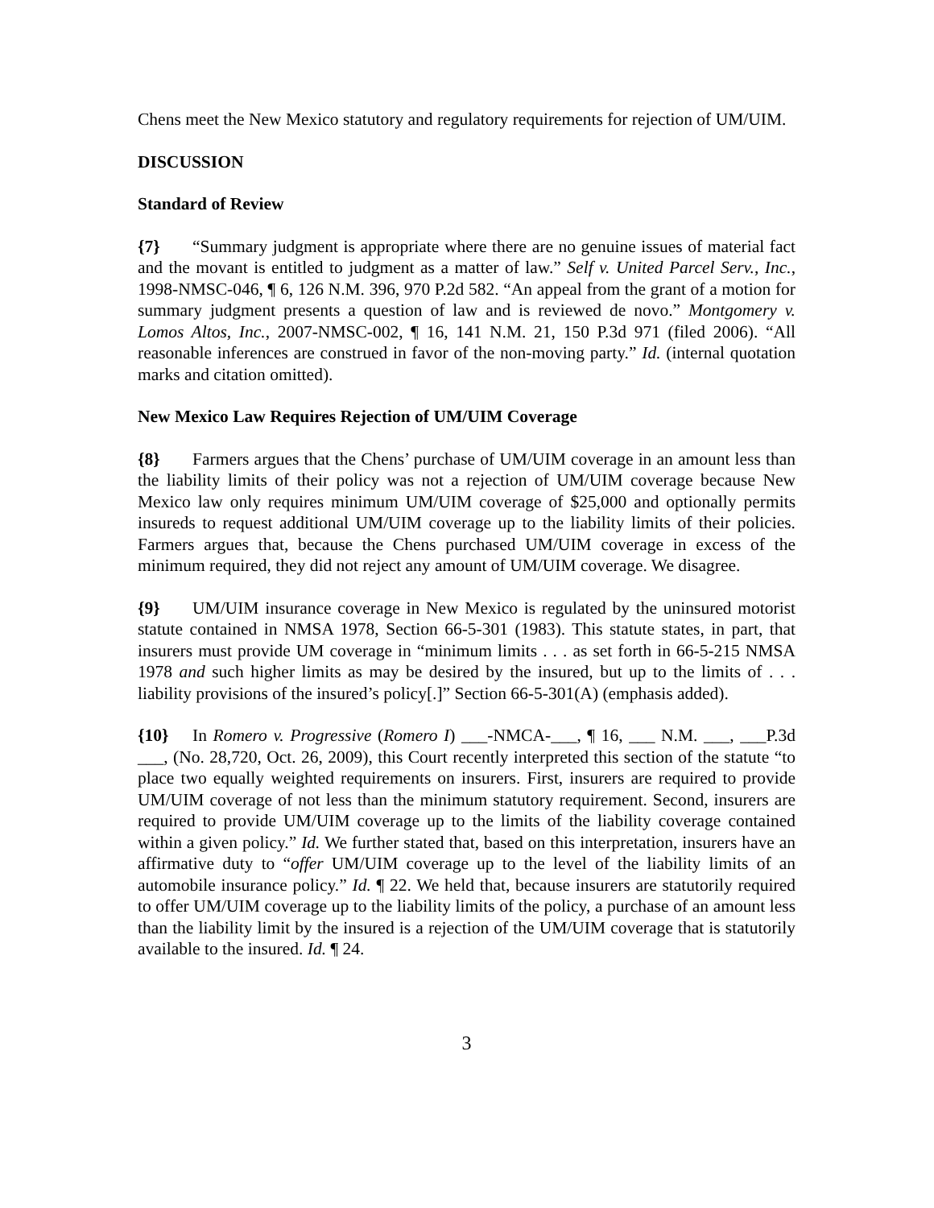Chens meet the New Mexico statutory and regulatory requirements for rejection of UM/UIM.
DISCUSSION
Standard of Review
{7} “Summary judgment is appropriate where there are no genuine issues of material fact and the movant is entitled to judgment as a matter of law.” Self v. United Parcel Serv., Inc., 1998-NMSC-046, ¶ 6, 126 N.M. 396, 970 P.2d 582. “An appeal from the grant of a motion for summary judgment presents a question of law and is reviewed de novo.” Montgomery v. Lomos Altos, Inc., 2007-NMSC-002, ¶ 16, 141 N.M. 21, 150 P.3d 971 (filed 2006). “All reasonable inferences are construed in favor of the non-moving party.” Id. (internal quotation marks and citation omitted).
New Mexico Law Requires Rejection of UM/UIM Coverage
{8} Farmers argues that the Chens’ purchase of UM/UIM coverage in an amount less than the liability limits of their policy was not a rejection of UM/UIM coverage because New Mexico law only requires minimum UM/UIM coverage of $25,000 and optionally permits insureds to request additional UM/UIM coverage up to the liability limits of their policies. Farmers argues that, because the Chens purchased UM/UIM coverage in excess of the minimum required, they did not reject any amount of UM/UIM coverage. We disagree.
{9} UM/UIM insurance coverage in New Mexico is regulated by the uninsured motorist statute contained in NMSA 1978, Section 66-5-301 (1983). This statute states, in part, that insurers must provide UM coverage in “minimum limits . . . as set forth in 66-5-215 NMSA 1978 and such higher limits as may be desired by the insured, but up to the limits of . . . liability provisions of the insured’s policy[.]” Section 66-5-301(A) (emphasis added).
{10} In Romero v. Progressive (Romero I) ___-NMCA-___, ¶ 16, ___ N.M. ___, ___P.3d ___, (No. 28,720, Oct. 26, 2009), this Court recently interpreted this section of the statute “to place two equally weighted requirements on insurers. First, insurers are required to provide UM/UIM coverage of not less than the minimum statutory requirement. Second, insurers are required to provide UM/UIM coverage up to the limits of the liability coverage contained within a given policy.” Id. We further stated that, based on this interpretation, insurers have an affirmative duty to “offer UM/UIM coverage up to the level of the liability limits of an automobile insurance policy.” Id. ¶ 22. We held that, because insurers are statutorily required to offer UM/UIM coverage up to the liability limits of the policy, a purchase of an amount less than the liability limit by the insured is a rejection of the UM/UIM coverage that is statutorily available to the insured. Id. ¶ 24.
3